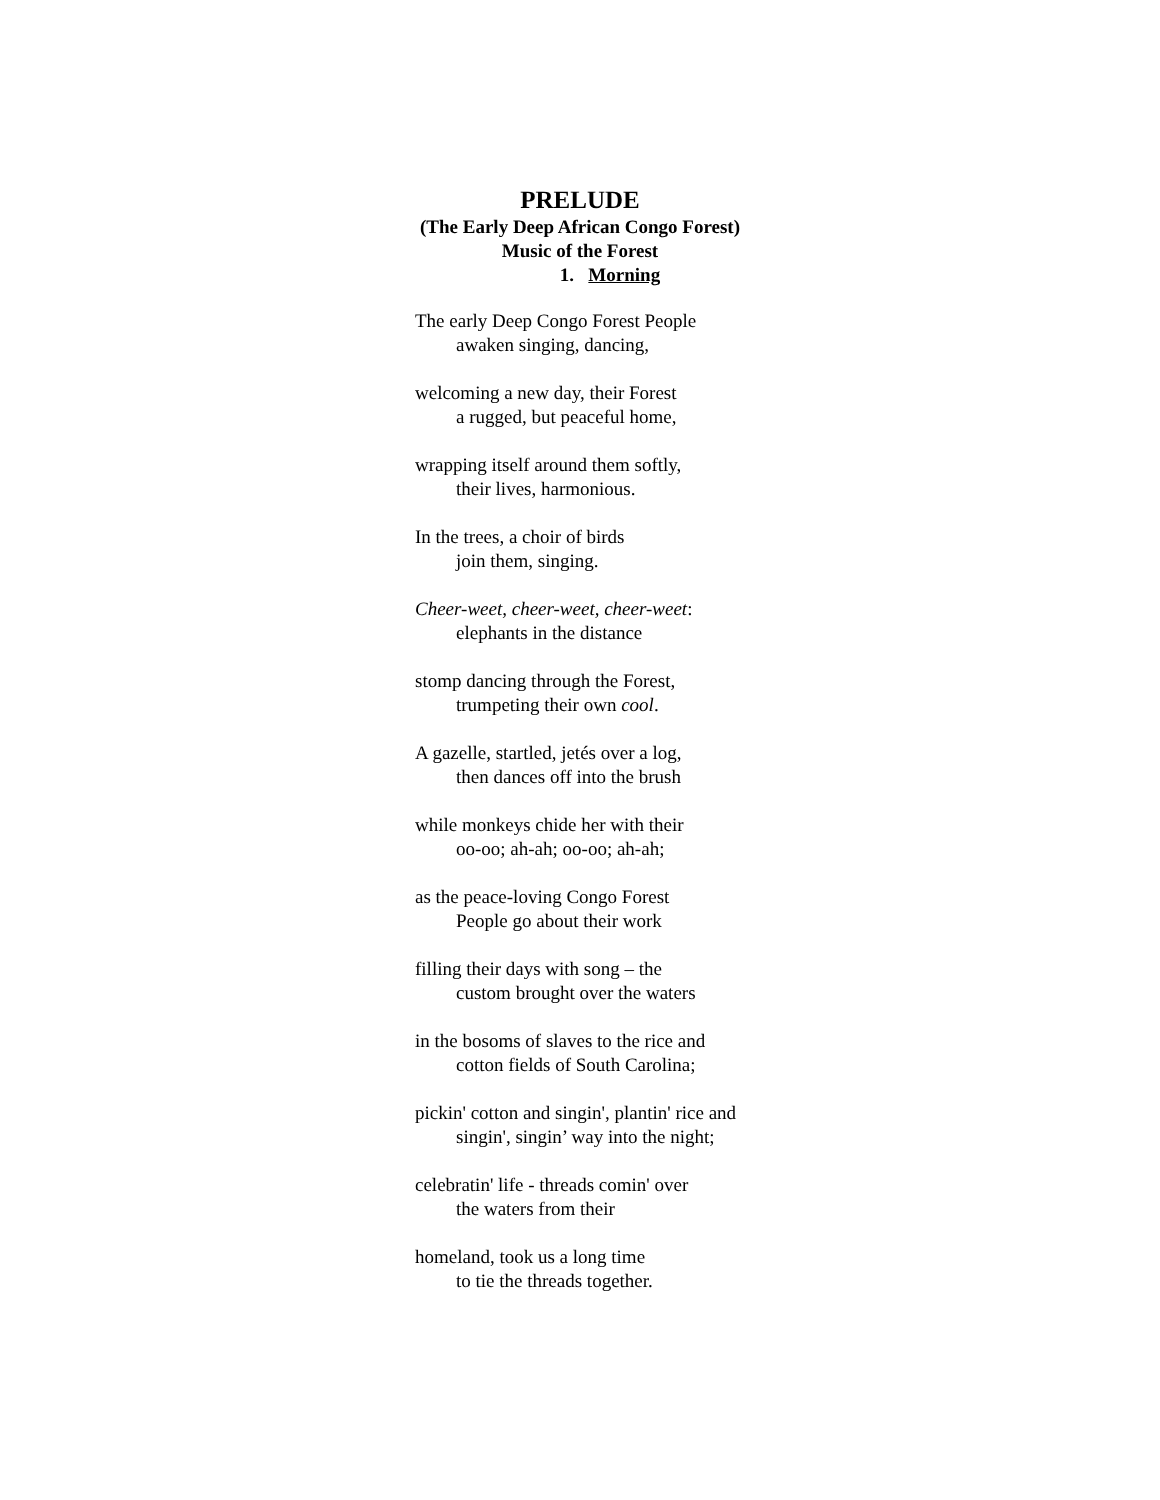PRELUDE
(The Early Deep African Congo Forest)
Music of the Forest
1. Morning
The early Deep Congo Forest People
awaken singing, dancing,
welcoming a new day, their Forest
a rugged, but peaceful home,
wrapping itself around them softly,
their lives, harmonious.
In the trees, a choir of birds
join them, singing.
Cheer-weet, cheer-weet, cheer-weet:
elephants in the distance
stomp dancing through the Forest,
trumpeting their own cool.
A gazelle, startled, jetés over a log,
then dances off into the brush
while monkeys chide her with their
oo-oo; ah-ah; oo-oo; ah-ah;
as the peace-loving Congo Forest
People go about their work
filling their days with song – the
custom brought over the waters
in the bosoms of slaves to the rice and
cotton fields of South Carolina;
pickin' cotton and singin', plantin' rice and
singin', singin’ way into the night;
celebratin' life - threads comin' over
the waters from their
homeland, took us a long time
to tie the threads together.